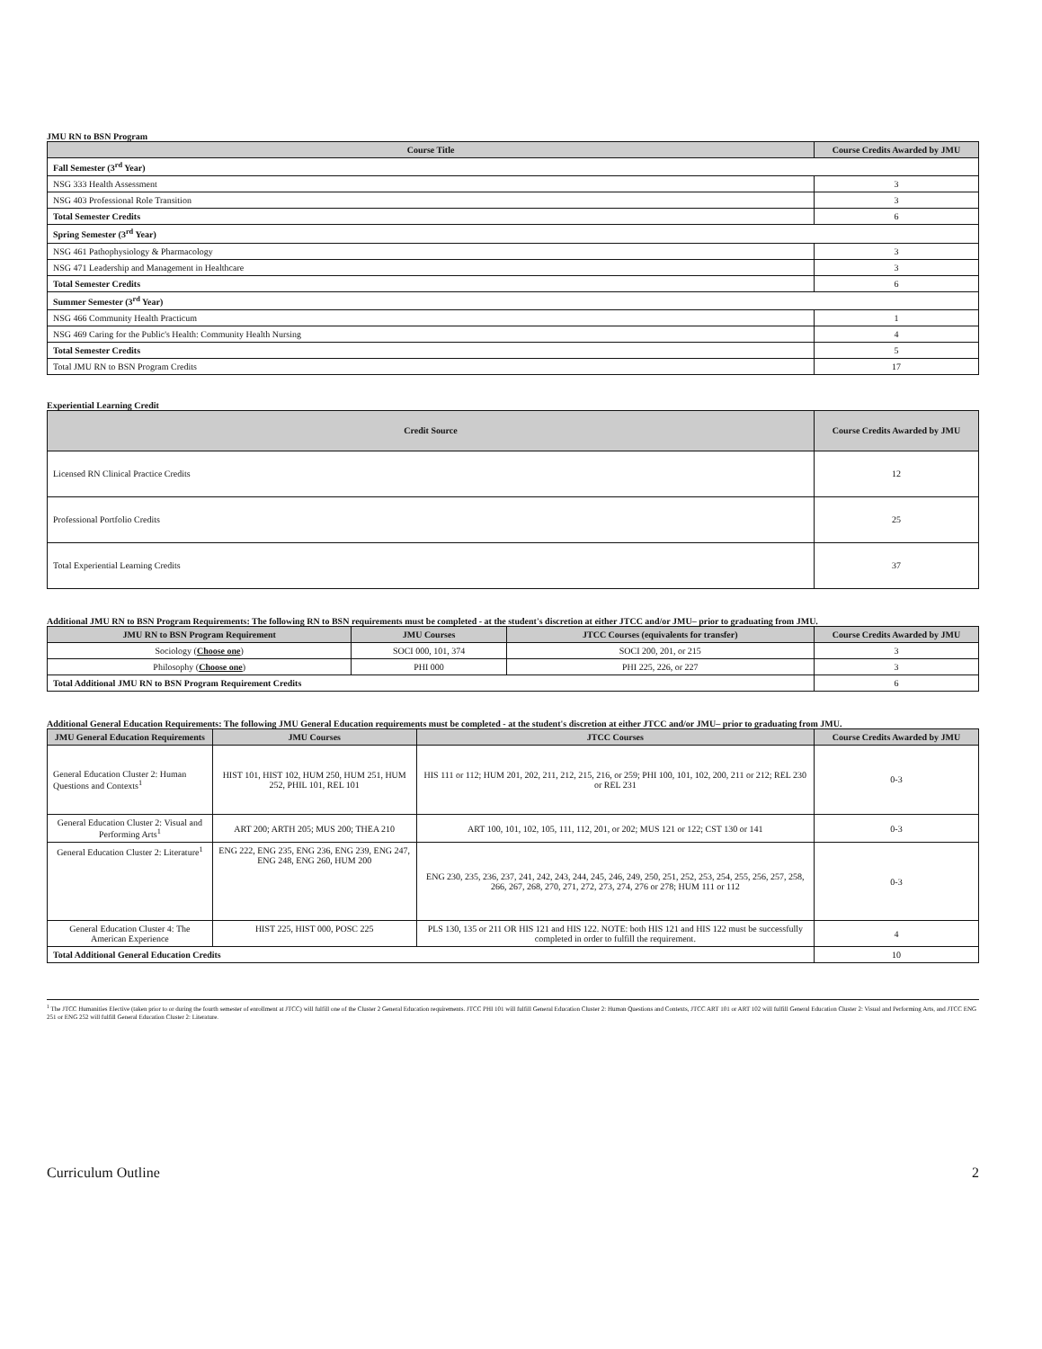JMU RN to BSN Program
| Course Title | Course Credits Awarded by JMU |
| --- | --- |
| Fall Semester (3<sup>rd</sup> Year) | |
| NSG 333 Health Assessment | 3 |
| NSG 403 Professional Role Transition | 3 |
| Total Semester Credits | 6 |
| Spring Semester (3<sup>rd</sup> Year) | |
| NSG 461 Pathophysiology & Pharmacology | 3 |
| NSG 471 Leadership and Management in Healthcare | 3 |
| Total Semester Credits | 6 |
| Summer Semester (3<sup>rd</sup> Year) | |
| NSG 466 Community Health Practicum | 1 |
| NSG 469 Caring for the Public's Health: Community Health Nursing | 4 |
| Total Semester Credits | 5 |
| Total JMU RN to BSN Program Credits | 17 |
Experiential Learning Credit
| Credit Source | Course Credits Awarded by JMU |
| --- | --- |
| Licensed RN Clinical Practice Credits | 12 |
| Professional Portfolio Credits | 25 |
| Total Experiential Learning Credits | 37 |
Additional JMU RN to BSN Program Requirements: The following RN to BSN requirements must be completed - at the student's discretion at either JTCC and/or JMU– prior to graduating from JMU.
| JMU RN to BSN Program Requirement | JMU Courses | JTCC Courses (equivalents for transfer) | Course Credits Awarded by JMU |
| --- | --- | --- | --- |
| Sociology ( Choose one ) | SOCI 000, 101, 374 | SOCI 200, 201, or 215 | 3 |
| Philosophy ( Choose one ) | PHI 000 | PHI 225, 226, or 227 | 3 |
| Total Additional JMU RN to BSN Program Requirement Credits | | | 6 |
Additional General Education Requirements: The following JMU General Education requirements must be completed - at the student's discretion at either JTCC and/or JMU– prior to graduating from JMU.
| JMU General Education Requirements | JMU Courses | JTCC Courses | Course Credits Awarded by JMU |
| --- | --- | --- | --- |
| General Education Cluster 2: Human Questions and Contexts<sup>1</sup> | HIST 101, HIST 102, HUM 250, HUM 251, HUM 252, PHIL 101, REL 101 | HIS 111 or 112; HUM 201, 202, 211, 212, 215, 216, or 259; PHI 100, 101, 102, 200, 211 or 212; REL 230 or REL 231 | 0-3 |
| General Education Cluster 2: Visual and Performing Arts<sup>1</sup> | ART 200; ARTH 205; MUS 200; THEA 210 | ART 100, 101, 102, 105, 111, 112, 201, or 202; MUS 121 or 122; CST 130 or 141 | 0-3 |
| General Education Cluster 2: Literature<sup>1</sup> | ENG 222, ENG 235, ENG 236, ENG 239, ENG 247, ENG 248, ENG 260, HUM 200 | ENG 230, 235, 236, 237, 241, 242, 243, 244, 245, 246, 249, 250, 251, 252, 253, 254, 255, 256, 257, 258, 266, 267, 268, 270, 271, 272, 273, 274, 276 or 278; HUM 111 or 112 | 0-3 |
| General Education Cluster 4: The American Experience | HIST 225, HIST 000, POSC 225 | PLS 130, 135 or 211 OR HIS 121 and HIS 122. NOTE: both HIS 121 and HIS 122 must be successfully completed in order to fulfill the requirement. | 4 |
| Total Additional General Education Credits | | | 10 |
<sup>1</sup> The JTCC Humanities Elective (taken prior to or during the fourth semester of enrollment at JTCC) will fulfill one of the Cluster 2 General Education requirements. JTCC PHI 101 will fulfill General Education Cluster 2: Human Questions and Contexts, JTCC ART 101 or ART 102 will fulfill General Education Cluster 2: Visual and Performing Arts, and JTCC ENG 251 or ENG 252 will fulfill General Education Cluster 2: Literature.
Curriculum Outline 2